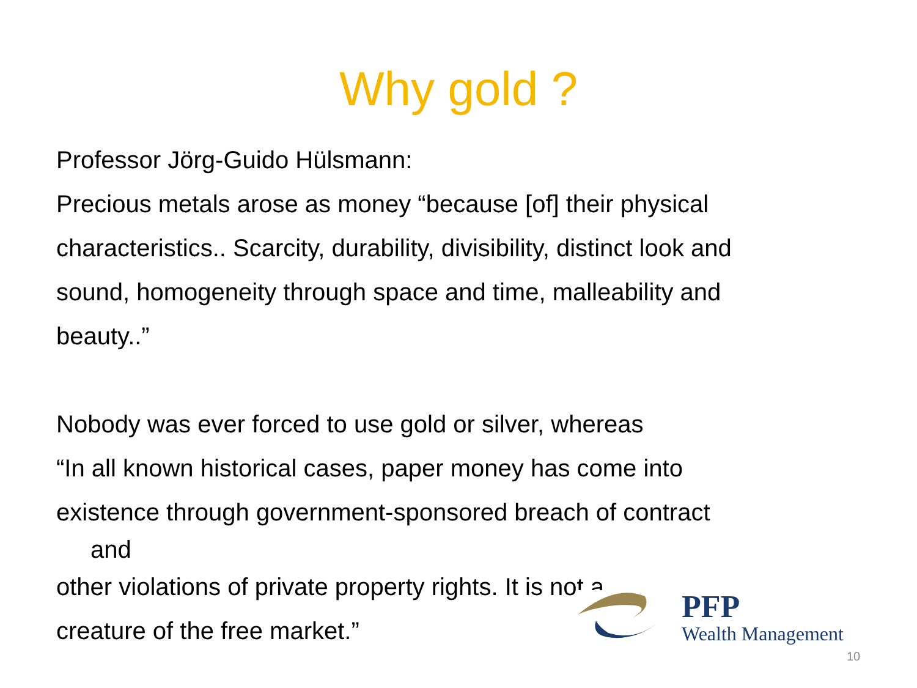Why gold ?
Professor Jörg-Guido Hülsmann:
Precious metals arose as money “because [of] their physical
characteristics.. Scarcity, durability, divisibility, distinct look and
sound, homogeneity through space and time, malleability and
beauty..”
Nobody was ever forced to use gold or silver, whereas
“In all known historical cases, paper money has come into
existence through government-sponsored breach of contract
and
other violations of private property rights. It is not a
creature of the free market.”
PFP
Wealth Management
10